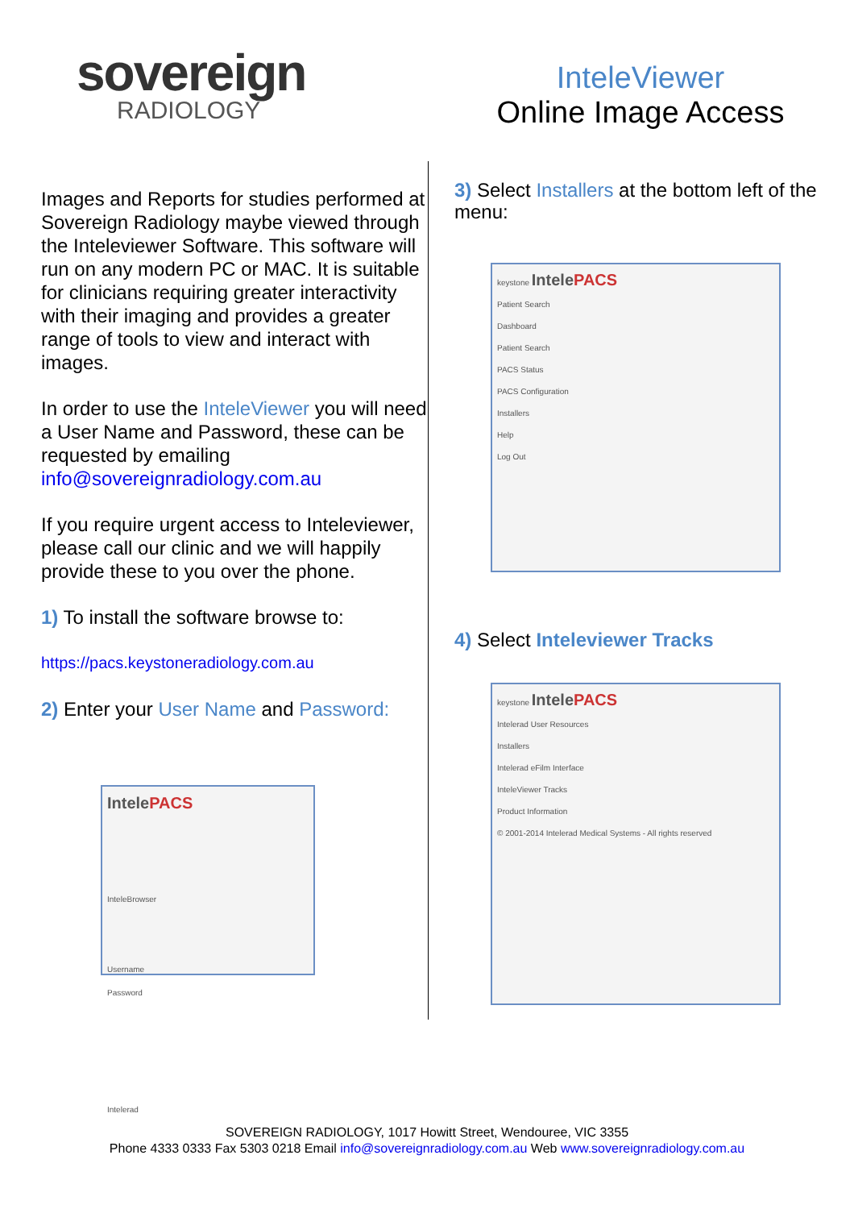sovereign
RADIOLOGY
InteleViewer
Online Image Access
Images and Reports for studies performed at Sovereign Radiology maybe viewed through the Inteleviewer Software. This software will run on any modern PC or MAC. It is suitable for clinicians requiring greater interactivity with their imaging and provides a greater range of tools to view and interact with images.
In order to use the InteleViewer you will need a User Name and Password, these can be requested by emailing info@sovereignradiology.com.au
If you require urgent access to Inteleviewer, please call our clinic and we will happily provide these to you over the phone.
1) To install the software browse to:
https://pacs.keystoneradiology.com.au
2) Enter your User Name and Password:
IntelePACS
InteleBrowser
Username
Password
Intelerad
3) Select Installers at the bottom left of the menu:
keystone IntelePACS
Patient Search
Dashboard
Patient Search
PACS Status
PACS Configuration
Installers
Help
Log Out
4) Select Inteleviewer Tracks
keystone IntelePACS
Intelerad User Resources
Installers
Intelerad eFilm Interface
InteleViewer Tracks
Product Information
© 2001-2014 Intelerad Medical Systems - All rights reserved
SOVEREIGN RADIOLOGY, 1017 Howitt Street, Wendouree, VIC 3355
Phone 4333 0333 Fax 5303 0218 Email info@sovereignradiology.com.au Web www.sovereignradiology.com.au